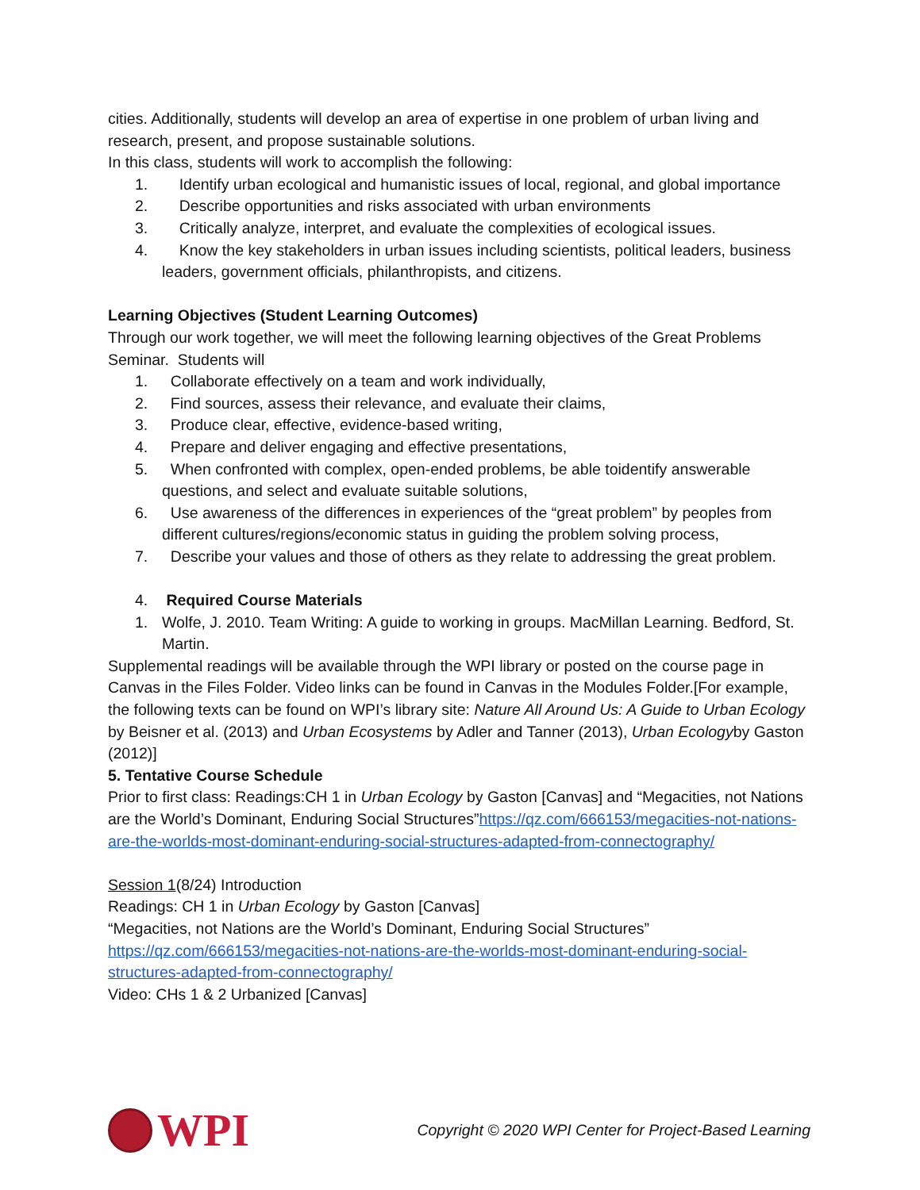cities. Additionally, students will develop an area of expertise in one problem of urban living and research, present, and propose sustainable solutions.
In this class, students will work to accomplish the following:
1. Identify urban ecological and humanistic issues of local, regional, and global importance
2. Describe opportunities and risks associated with urban environments
3. Critically analyze, interpret, and evaluate the complexities of ecological issues.
4. Know the key stakeholders in urban issues including scientists, political leaders, business leaders, government officials, philanthropists, and citizens.
Learning Objectives (Student Learning Outcomes)
Through our work together, we will meet the following learning objectives of the Great Problems Seminar. Students will
1. Collaborate effectively on a team and work individually,
2. Find sources, assess their relevance, and evaluate their claims,
3. Produce clear, effective, evidence-based writing,
4. Prepare and deliver engaging and effective presentations,
5. When confronted with complex, open-ended problems, be able toidentify answerable questions, and select and evaluate suitable solutions,
6. Use awareness of the differences in experiences of the “great problem” by peoples from different cultures/regions/economic status in guiding the problem solving process,
7. Describe your values and those of others as they relate to addressing the great problem.
4. Required Course Materials
1. Wolfe, J. 2010. Team Writing: A guide to working in groups. MacMillan Learning. Bedford, St. Martin.
Supplemental readings will be available through the WPI library or posted on the course page in Canvas in the Files Folder. Video links can be found in Canvas in the Modules Folder.[For example, the following texts can be found on WPI’s library site: Nature All Around Us: A Guide to Urban Ecology by Beisner et al. (2013) and Urban Ecosystems by Adler and Tanner (2013), Urban Ecologyby Gaston (2012)]
5. Tentative Course Schedule
Prior to first class: Readings:CH 1 in Urban Ecology by Gaston [Canvas] and “Megacities, not Nations are the World’s Dominant, Enduring Social Structures”https://qz.com/666153/megacities-not-nations-are-the-worlds-most-dominant-enduring-social-structures-adapted-from-connectography/
Session 1(8/24) Introduction
Readings: CH 1 in Urban Ecology by Gaston [Canvas]
“Megacities, not Nations are the World’s Dominant, Enduring Social Structures” https://qz.com/666153/megacities-not-nations-are-the-worlds-most-dominant-enduring-social-structures-adapted-from-connectography/
Video: CHs 1 & 2 Urbanized [Canvas]
WPI
Copyright © 2020 WPI Center for Project-Based Learning